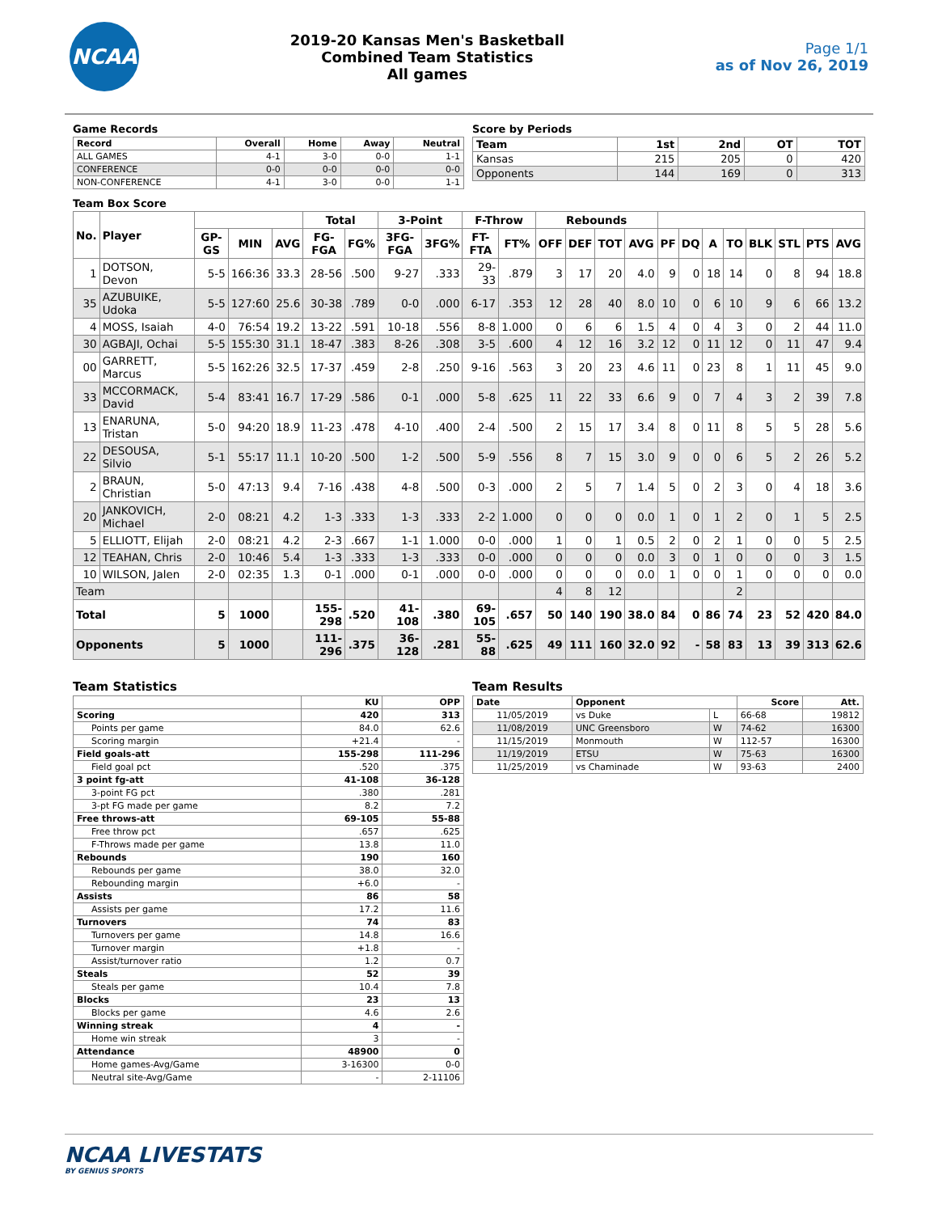NCAA
2019-20 Kansas Men's Basketball
Combined Team Statistics
All games
Page 1/1
as of Nov 26, 2019
Game Records
| Record | Overall | Home | Away | Neutral |
| --- | --- | --- | --- | --- |
| ALL GAMES | 4-1 | 3-0 | 0-0 | 1-1 |
| CONFERENCE | 0-0 | 0-0 | 0-0 | 0-0 |
| NON-CONFERENCE | 4-1 | 3-0 | 0-0 | 1-1 |
Score by Periods
| Team | 1st | 2nd | OT | TOT |
| --- | --- | --- | --- | --- |
| Kansas | 215 | 205 | 0 | 420 |
| Opponents | 144 | 169 | 0 | 313 |
Team Box Score
| No. | Player | | | | Total | | 3-Point | | F-Throw | | Rebounds | | | | | | | | | | | |
| --- | --- | --- | --- | --- | --- | --- | --- | --- | --- | --- | --- | --- | --- | --- | --- | --- | --- | --- | --- | --- | --- | --- |
| | | GP-GS | MIN | AVG | FG-FGA | FG% | 3FG-FGA | 3FG% | FT-FTA | FT% | OFF | DEF | TOT | AVG | PF | DQ | A | TO | BLK | STL | PTS | AVG |
| 1 | DOTSON, Devon | 5-5 | 166:36 | 33.3 | 28-56 | .500 | 9-27 | .333 | 29-33 | .879 | 3 | 17 | 20 | 4.0 | 9 | 0 | 18 | 14 | 0 | 8 | 94 | 18.8 |
| 35 | AZUBUIKE, Udoka | 5-5 | 127:60 | 25.6 | 30-38 | .789 | 0-0 | .000 | 6-17 | .353 | 12 | 28 | 40 | 8.0 | 10 | 0 | 6 | 10 | 9 | 6 | 66 | 13.2 |
| 4 | MOSS, Isaiah | 4-0 | 76:54 | 19.2 | 13-22 | .591 | 10-18 | .556 | 8-8 | 1.000 | 0 | 6 | 6 | 1.5 | 4 | 0 | 4 | 3 | 0 | 2 | 44 | 11.0 |
| 30 | AGBAJI, Ochai | 5-5 | 155:30 | 31.1 | 18-47 | .383 | 8-26 | .308 | 3-5 | .600 | 4 | 12 | 16 | 3.2 | 12 | 0 | 11 | 12 | 0 | 11 | 47 | 9.4 |
| 00 | GARRETT, Marcus | 5-5 | 162:26 | 32.5 | 17-37 | .459 | 2-8 | .250 | 9-16 | .563 | 3 | 20 | 23 | 4.6 | 11 | 0 | 23 | 8 | 1 | 11 | 45 | 9.0 |
| 33 | MCCORMACK, David | 5-4 | 83:41 | 16.7 | 17-29 | .586 | 0-1 | .000 | 5-8 | .625 | 11 | 22 | 33 | 6.6 | 9 | 0 | 7 | 4 | 3 | 2 | 39 | 7.8 |
| 13 | ENARUNA, Tristan | 5-0 | 94:20 | 18.9 | 11-23 | .478 | 4-10 | .400 | 2-4 | .500 | 2 | 15 | 17 | 3.4 | 8 | 0 | 11 | 8 | 5 | 5 | 28 | 5.6 |
| 22 | DESOUSA, Silvio | 5-1 | 55:17 | 11.1 | 10-20 | .500 | 1-2 | .500 | 5-9 | .556 | 8 | 7 | 15 | 3.0 | 9 | 0 | 0 | 6 | 5 | 2 | 26 | 5.2 |
| 2 | BRAUN, Christian | 5-0 | 47:13 | 9.4 | 7-16 | .438 | 4-8 | .500 | 0-3 | .000 | 2 | 5 | 7 | 1.4 | 5 | 0 | 2 | 3 | 0 | 4 | 18 | 3.6 |
| 20 | JANKOVICH, Michael | 2-0 | 08:21 | 4.2 | 1-3 | .333 | 1-3 | .333 | 2-2 | 1.000 | 0 | 0 | 0 | 0.0 | 1 | 0 | 1 | 2 | 0 | 1 | 5 | 2.5 |
| 5 | ELLIOTT, Elijah | 2-0 | 08:21 | 4.2 | 2-3 | .667 | 1-1 | 1.000 | 0-0 | .000 | 1 | 0 | 1 | 0.5 | 2 | 0 | 2 | 1 | 0 | 0 | 5 | 2.5 |
| 12 | TEAHAN, Chris | 2-0 | 10:46 | 5.4 | 1-3 | .333 | 1-3 | .333 | 0-0 | .000 | 0 | 0 | 0 | 0.0 | 3 | 0 | 1 | 0 | 0 | 0 | 3 | 1.5 |
| 10 | WILSON, Jalen | 2-0 | 02:35 | 1.3 | 0-1 | .000 | 0-1 | .000 | 0-0 | .000 | 0 | 0 | 0 | 0.0 | 1 | 0 | 0 | 1 | 0 | 0 | 0 | 0.0 |
| Team | | | | | | | | | | | 4 | 8 | 12 | | | | | 2 | | | | |
| Total | | 5 | 1000 | | 155-298 | .520 | 41-108 | .380 | 69-105 | .657 | 50 | 140 | 190 | 38.0 | 84 | 0 | 86 | 74 | 23 | 52 | 420 | 84.0 |
| Opponents | | 5 | 1000 | | 111-296 | .375 | 36-128 | .281 | 55-88 | .625 | 49 | 111 | 160 | 32.0 | 92 | - | 58 | 83 | 13 | 39 | 313 | 62.6 |
Team Statistics
| | KU | OPP |
| --- | --- | --- |
| Scoring | 420 | 313 |
| Points per game | 84.0 | 62.6 |
| Scoring margin | +21.4 | - |
| Field goals-att | 155-298 | 111-296 |
| Field goal pct | .520 | .375 |
| 3 point fg-att | 41-108 | 36-128 |
| 3-point FG pct | .380 | .281 |
| 3-pt FG made per game | 8.2 | 7.2 |
| Free throws-att | 69-105 | 55-88 |
| Free throw pct | .657 | .625 |
| F-Throws made per game | 13.8 | 11.0 |
| Rebounds | 190 | 160 |
| Rebounds per game | 38.0 | 32.0 |
| Rebounding margin | +6.0 | - |
| Assists | 86 | 58 |
| Assists per game | 17.2 | 11.6 |
| Turnovers | 74 | 83 |
| Turnovers per game | 14.8 | 16.6 |
| Turnover margin | +1.8 | - |
| Assist/turnover ratio | 1.2 | 0.7 |
| Steals | 52 | 39 |
| Steals per game | 10.4 | 7.8 |
| Blocks | 23 | 13 |
| Blocks per game | 4.6 | 2.6 |
| Winning streak | 4 | - |
| Home win streak | 3 | - |
| Attendance | 48900 | 0 |
| Home games-Avg/Game | 3-16300 | 0-0 |
| Neutral site-Avg/Game | - | 2-11106 |
Team Results
| Date | Opponent | | Score | Att. |
| --- | --- | --- | --- | --- |
| 11/05/2019 | vs Duke | L | 66-68 | 19812 |
| 11/08/2019 | UNC Greensboro | W | 74-62 | 16300 |
| 11/15/2019 | Monmouth | W | 112-57 | 16300 |
| 11/19/2019 | ETSU | W | 75-63 | 16300 |
| 11/25/2019 | vs Chaminade | W | 93-63 | 2400 |
NCAA LIVESTATS
BY GENIUS SPORTS